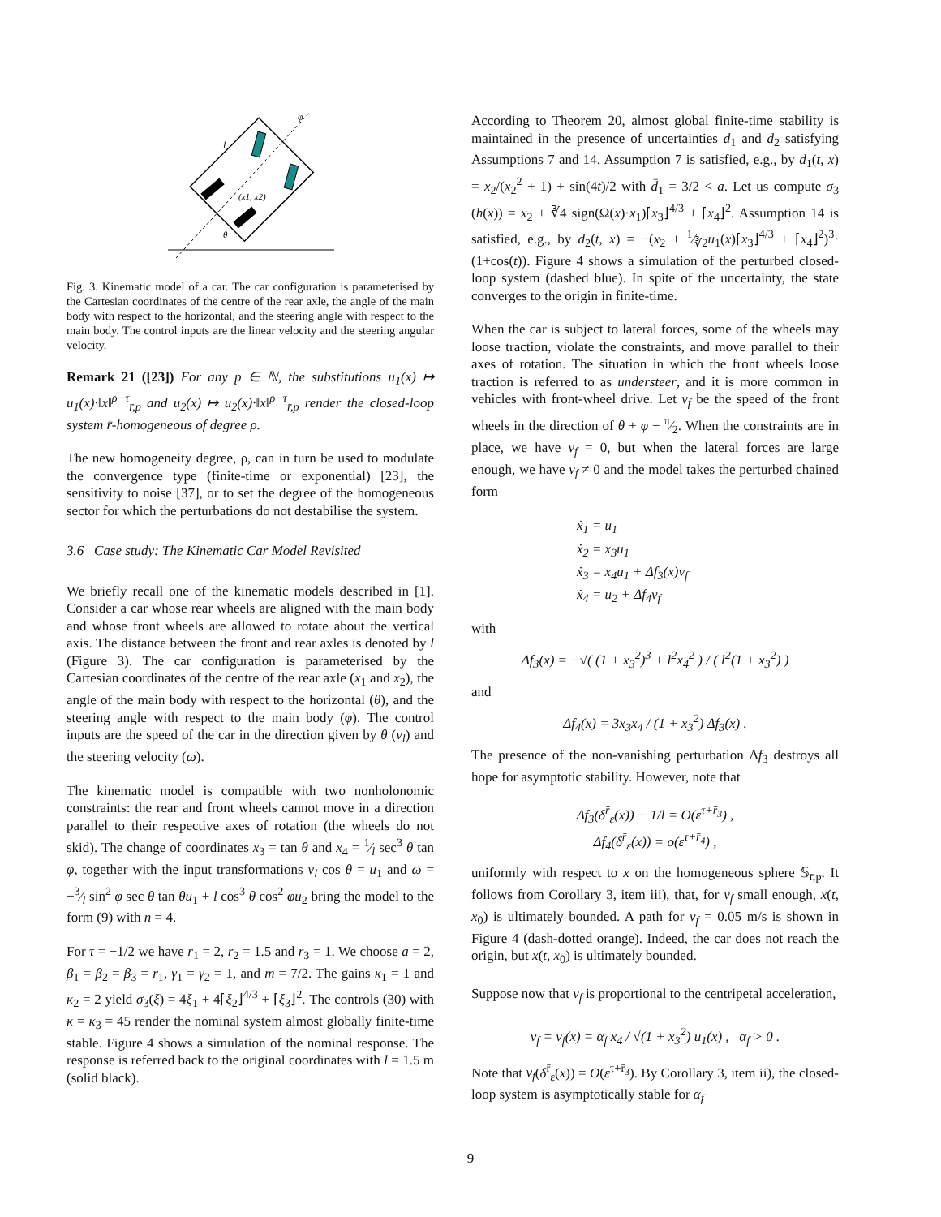(x1, x2)
θ
l
φ
Fig. 3. Kinematic model of a car. The car configuration is parameterised by the Cartesian coordinates of the centre of the rear axle, the angle of the main body with respect to the horizontal, and the steering angle with respect to the main body. The control inputs are the linear velocity and the steering angular velocity.
Remark 21 ([23]) For any p ∈ ℕ, the substitutions u<sub>1</sub>(x) ↦ u<sub>1</sub>(x)·‖x‖<sup>ρ−τ</sup><sub>r̄,p</sub> and u<sub>2</sub>(x) ↦ u<sub>2</sub>(x)·‖x‖<sup>ρ−τ</sup><sub>r̄,p</sub> render the closed-loop system r̄-homogeneous of degree ρ.
The new homogeneity degree, ρ, can in turn be used to modulate the convergence type (finite-time or exponential) [23], the sensitivity to noise [37], or to set the degree of the homogeneous sector for which the perturbations do not destabilise the system.
3.6 Case study: The Kinematic Car Model Revisited
We briefly recall one of the kinematic models described in [1]. Consider a car whose rear wheels are aligned with the main body and whose front wheels are allowed to rotate about the vertical axis. The distance between the front and rear axles is denoted by l (Figure 3). The car configuration is parameterised by the Cartesian coordinates of the centre of the rear axle (x<sub>1</sub> and x<sub>2</sub>), the angle of the main body with respect to the horizontal (θ), and the steering angle with respect to the main body (φ). The control inputs are the speed of the car in the direction given by θ (v<sub>l</sub>) and the steering velocity (ω).
The kinematic model is compatible with two nonholonomic constraints: the rear and front wheels cannot move in a direction parallel to their respective axes of rotation (the wheels do not skid). The change of coordinates x<sub>3</sub> = tan θ and x<sub>4</sub> = 1⁄l sec<sup>3</sup> θ tan φ, together with the input transformations v<sub>l</sub> cos θ = u<sub>1</sub> and ω = −3⁄l sin<sup>2</sup> φ sec θ tan θu<sub>1</sub> + l cos<sup>3</sup> θ cos<sup>2</sup> φu<sub>2</sub> bring the model to the form (9) with n = 4.
For τ = −1/2 we have r<sub>1</sub> = 2, r<sub>2</sub> = 1.5 and r<sub>3</sub> = 1. We choose a = 2, β<sub>1</sub> = β<sub>2</sub> = β<sub>3</sub> = r<sub>1</sub>, γ<sub>1</sub> = γ<sub>2</sub> = 1, and m = 7/2. The gains κ<sub>1</sub> = 1 and κ<sub>2</sub> = 2 yield σ<sub>3</sub>(ξ) = 4ξ<sub>1</sub> + 4⌈ξ<sub>2</sub>⌋<sup>4/3</sup> + ⌈ξ<sub>3</sub>⌋<sup>2</sup>. The controls (30) with κ = κ<sub>3</sub> = 45 render the nominal system almost globally finite-time stable. Figure 4 shows a simulation of the nominal response. The response is referred back to the original coordinates with l = 1.5 m (solid black).
According to Theorem 20, almost global finite-time stability is maintained in the presence of uncertainties d<sub>1</sub> and d<sub>2</sub> satisfying Assumptions 7 and 14. Assumption 7 is satisfied, e.g., by d<sub>1</sub>(t, x) = x<sub>2</sub>/(x<sub>2</sub><sup>2</sup> + 1) + sin(4t)/2 with d̄<sub>1</sub> = 3/2 < a. Let us compute σ<sub>3</sub> (h(x)) = x<sub>2</sub> + ∛4 sign(Ω(x)·x<sub>1</sub>)⌈x<sub>3</sub>⌋<sup>4/3</sup> + ⌈x<sub>4</sub>⌋<sup>2</sup>. Assumption 14 is satisfied, e.g., by d<sub>2</sub>(t, x) = −(x<sub>2</sub> + 1⁄∛2u<sub>1</sub>(x)⌈x<sub>3</sub>⌋<sup>4/3</sup> + ⌈x<sub>4</sub>⌋<sup>2</sup>)<sup>3</sup>· (1+cos(t)). Figure 4 shows a simulation of the perturbed closed-loop system (dashed blue). In spite of the uncertainty, the state converges to the origin in finite-time.
When the car is subject to lateral forces, some of the wheels may loose traction, violate the constraints, and move parallel to their axes of rotation. The situation in which the front wheels loose traction is referred to as understeer, and it is more common in vehicles with front-wheel drive. Let v<sub>f</sub> be the speed of the front wheels in the direction of θ + φ − π⁄2. When the constraints are in place, we have v<sub>f</sub> = 0, but when the lateral forces are large enough, we have v<sub>f</sub> ≠ 0 and the model takes the perturbed chained form
ẋ<sub>1</sub> = u<sub>1</sub>
ẋ<sub>2</sub> = x<sub>3</sub>u<sub>1</sub>
ẋ<sub>3</sub> = x<sub>4</sub>u<sub>1</sub> + Δf<sub>3</sub>(x)v<sub>f</sub>
ẋ<sub>4</sub> = u<sub>2</sub> + Δf<sub>4</sub>v<sub>f</sub>
with
Δf<sub>3</sub>(x) = −√( (1 + x<sub>3</sub><sup>2</sup>)<sup>3</sup> + l<sup>2</sup>x<sub>4</sub><sup>2</sup> ) / ( l<sup>2</sup>(1 + x<sub>3</sub><sup>2</sup>) )
and
Δf<sub>4</sub>(x) = 3x<sub>3</sub>x<sub>4</sub> / (1 + x<sub>3</sub><sup>2</sup>) Δf<sub>3</sub>(x) .
The presence of the non-vanishing perturbation Δf<sub>3</sub> destroys all hope for asymptotic stability. However, note that
Δf<sub>3</sub>(δ<sup>r̄</sup><sub>ε</sub>(x)) − 1/l = O(ε<sup>τ+r̄<sub>3</sub></sup>) ,
Δf<sub>4</sub>(δ<sup>r̄</sup><sub>ε</sub>(x)) = o(ε<sup>τ+r̄<sub>4</sub></sup>) ,
uniformly with respect to x on the homogeneous sphere 𝕊<sub>r̄,p</sub>. It follows from Corollary 3, item iii), that, for v<sub>f</sub> small enough, x(t, x<sub>0</sub>) is ultimately bounded. A path for v<sub>f</sub> = 0.05 m/s is shown in Figure 4 (dash-dotted orange). Indeed, the car does not reach the origin, but x(t, x<sub>0</sub>) is ultimately bounded.
Suppose now that v<sub>f</sub> is proportional to the centripetal acceleration,
v<sub>f</sub> = v<sub>f</sub>(x) = α<sub>f</sub> x<sub>4</sub> / √(1 + x<sub>3</sub><sup>2</sup>) u<sub>1</sub>(x) , α<sub>f</sub> > 0 .
Note that v<sub>f</sub>(δ<sup>r̄</sup><sub>ε</sub>(x)) = O(ε<sup>τ+r̄<sub>3</sub></sup>). By Corollary 3, item ii), the closed-loop system is asymptotically stable for α<sub>f</sub>
9